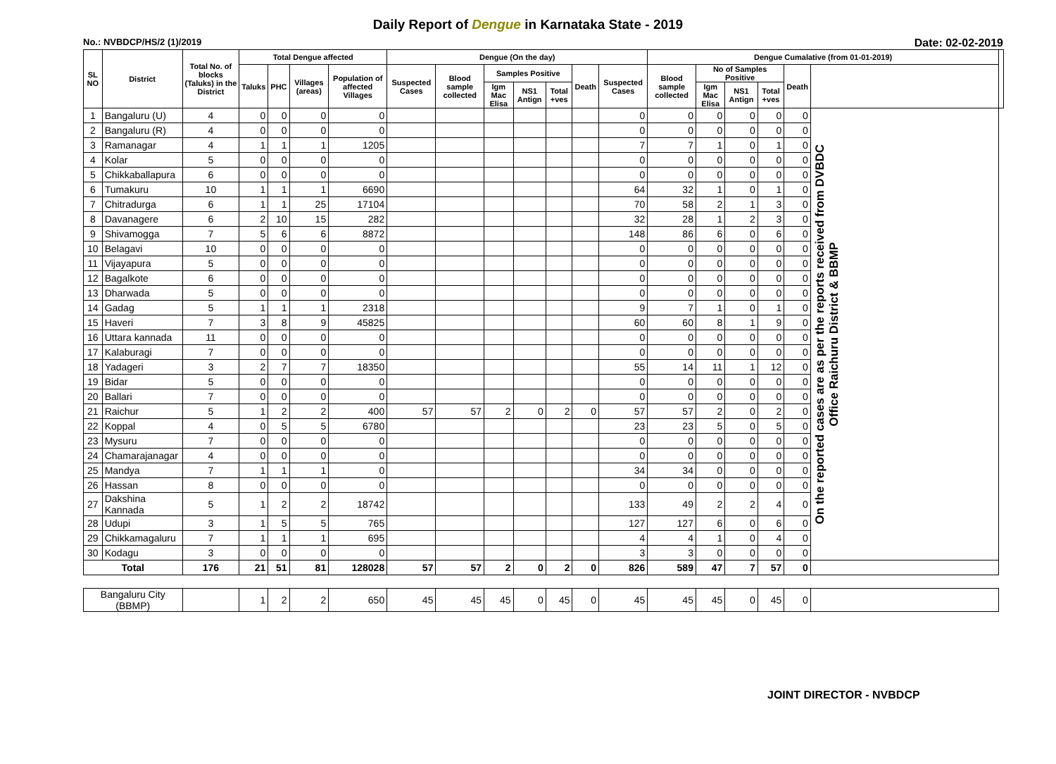Daily Report of Dengue in Karnataka State - 2019
No.: NVBDCP/HS/2 (1)/2019 Date: 02-02-2019
| SL NO | District | Total No. of blocks (Taluks) in the District | Total Dengue affected | | | | Dengue (On the day) | | | | | | | Dengue Cumalative (from 01-01-2019) | | | | | | |
| --- | --- | --- | --- | --- | --- | --- | --- | --- | --- | --- | --- | --- | --- | --- | --- | --- | --- | --- | --- | --- |
| | | | Taluks | PHC | Villages (areas) | Population of affected Villages | Suspected Cases | Blood sample collected | Samples Positive | | | Death | Suspected Cases | Blood sample collected | No of Samples Positive | | | Death | | |
| | | | | | | | | | Igm Mac Elisa | NS1 Antign | Total +ves | | | | Igm Mac Elisa | NS1 Antign | Total +ves | | | |
| 1 | Bangaluru (U) | 4 | 0 | 0 | 0 | 0 | | | | | | | 0 | 0 | 0 | 0 | 0 | 0 | On the reported cases are as per the reports received from DVBDC Office Raichuru District & BBMP | |
| 2 | Bangaluru (R) | 4 | 0 | 0 | 0 | 0 | | | | | | | 0 | 0 | 0 | 0 | 0 | 0 | | |
| 3 | Ramanagar | 4 | 1 | 1 | 1 | 1205 | | | | | | | 7 | 7 | 1 | 0 | 1 | 0 | | |
| 4 | Kolar | 5 | 0 | 0 | 0 | 0 | | | | | | | 0 | 0 | 0 | 0 | 0 | 0 | | |
| 5 | Chikkaballapura | 6 | 0 | 0 | 0 | 0 | | | | | | | 0 | 0 | 0 | 0 | 0 | 0 | | |
| 6 | Tumakuru | 10 | 1 | 1 | 1 | 6690 | | | | | | | 64 | 32 | 1 | 0 | 1 | 0 | | |
| 7 | Chitradurga | 6 | 1 | 1 | 25 | 17104 | | | | | | | 70 | 58 | 2 | 1 | 3 | 0 | | |
| 8 | Davanagere | 6 | 2 | 10 | 15 | 282 | | | | | | | 32 | 28 | 1 | 2 | 3 | 0 | | |
| 9 | Shivamogga | 7 | 5 | 6 | 6 | 8872 | | | | | | | 148 | 86 | 6 | 0 | 6 | 0 | | |
| 10 | Belagavi | 10 | 0 | 0 | 0 | 0 | | | | | | | 0 | 0 | 0 | 0 | 0 | 0 | | |
| 11 | Vijayapura | 5 | 0 | 0 | 0 | 0 | | | | | | | 0 | 0 | 0 | 0 | 0 | 0 | | |
| 12 | Bagalkote | 6 | 0 | 0 | 0 | 0 | | | | | | | 0 | 0 | 0 | 0 | 0 | 0 | | |
| 13 | Dharwada | 5 | 0 | 0 | 0 | 0 | | | | | | | 0 | 0 | 0 | 0 | 0 | 0 | | |
| 14 | Gadag | 5 | 1 | 1 | 1 | 2318 | | | | | | | 9 | 7 | 1 | 0 | 1 | 0 | | |
| 15 | Haveri | 7 | 3 | 8 | 9 | 45825 | | | | | | | 60 | 60 | 8 | 1 | 9 | 0 | | |
| 16 | Uttara kannada | 11 | 0 | 0 | 0 | 0 | | | | | | | 0 | 0 | 0 | 0 | 0 | 0 | | |
| 17 | Kalaburagi | 7 | 0 | 0 | 0 | 0 | | | | | | | 0 | 0 | 0 | 0 | 0 | 0 | | |
| 18 | Yadageri | 3 | 2 | 7 | 7 | 18350 | | | | | | | 55 | 14 | 11 | 1 | 12 | 0 | | |
| 19 | Bidar | 5 | 0 | 0 | 0 | 0 | | | | | | | 0 | 0 | 0 | 0 | 0 | 0 | | |
| 20 | Ballari | 7 | 0 | 0 | 0 | 0 | | | | | | | 0 | 0 | 0 | 0 | 0 | 0 | | |
| 21 | Raichur | 5 | 1 | 2 | 2 | 400 | 57 | 57 | 2 | 0 | 2 | 0 | 57 | 57 | 2 | 0 | 2 | 0 | | |
| 22 | Koppal | 4 | 0 | 5 | 5 | 6780 | | | | | | | 23 | 23 | 5 | 0 | 5 | 0 | | |
| 23 | Mysuru | 7 | 0 | 0 | 0 | 0 | | | | | | | 0 | 0 | 0 | 0 | 0 | 0 | | |
| 24 | Chamarajanagar | 4 | 0 | 0 | 0 | 0 | | | | | | | 0 | 0 | 0 | 0 | 0 | 0 | | |
| 25 | Mandya | 7 | 1 | 1 | 1 | 0 | | | | | | | 34 | 34 | 0 | 0 | 0 | 0 | | |
| 26 | Hassan | 8 | 0 | 0 | 0 | 0 | | | | | | | 0 | 0 | 0 | 0 | 0 | 0 | | |
| 27 | Dakshina Kannada | 5 | 1 | 2 | 2 | 18742 | | | | | | | 133 | 49 | 2 | 2 | 4 | 0 | | |
| 28 | Udupi | 3 | 1 | 5 | 5 | 765 | | | | | | | 127 | 127 | 6 | 0 | 6 | 0 | | |
| 29 | Chikkamagaluru | 7 | 1 | 1 | 1 | 695 | | | | | | | 4 | 4 | 1 | 0 | 4 | 0 | | |
| 30 | Kodagu | 3 | 0 | 0 | 0 | 0 | | | | | | | 3 | 3 | 0 | 0 | 0 | 0 | | |
| Total | | 176 | 21 | 51 | 81 | 128028 | 57 | 57 | 2 | 0 | 2 | 0 | 826 | 589 | 47 | 7 | 57 | 0 | | |
| Bangaluru City (BBMP) | | | 1 | 2 | 2 | 650 | 45 | 45 | 45 | 0 | 45 | 0 | 45 | 45 | 45 | 0 | 45 | 0 | | |
JOINT DIRECTOR - NVBDCP